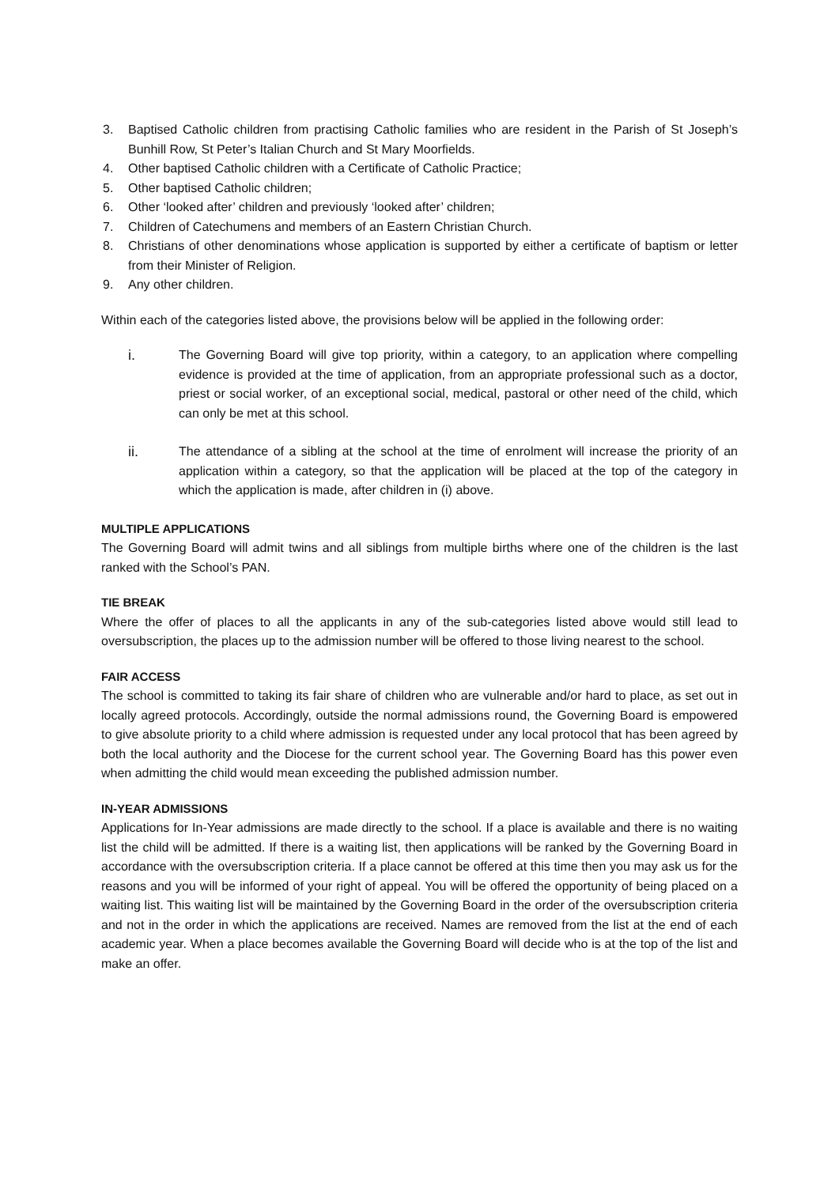3. Baptised Catholic children from practising Catholic families who are resident in the Parish of St Joseph’s Bunhill Row, St Peter’s Italian Church and St Mary Moorfields.
4. Other baptised Catholic children with a Certificate of Catholic Practice;
5. Other baptised Catholic children;
6. Other ‘looked after’ children and previously ‘looked after’ children;
7. Children of Catechumens and members of an Eastern Christian Church.
8. Christians of other denominations whose application is supported by either a certificate of baptism or letter from their Minister of Religion.
9. Any other children.
Within each of the categories listed above, the provisions below will be applied in the following order:
i. The Governing Board will give top priority, within a category, to an application where compelling evidence is provided at the time of application, from an appropriate professional such as a doctor, priest or social worker, of an exceptional social, medical, pastoral or other need of the child, which can only be met at this school.
ii. The attendance of a sibling at the school at the time of enrolment will increase the priority of an application within a category, so that the application will be placed at the top of the category in which the application is made, after children in (i) above.
MULTIPLE APPLICATIONS
The Governing Board will admit twins and all siblings from multiple births where one of the children is the last ranked with the School’s PAN.
TIE BREAK
Where the offer of places to all the applicants in any of the sub-categories listed above would still lead to oversubscription, the places up to the admission number will be offered to those living nearest to the school.
FAIR ACCESS
The school is committed to taking its fair share of children who are vulnerable and/or hard to place, as set out in locally agreed protocols. Accordingly, outside the normal admissions round, the Governing Board is empowered to give absolute priority to a child where admission is requested under any local protocol that has been agreed by both the local authority and the Diocese for the current school year. The Governing Board has this power even when admitting the child would mean exceeding the published admission number.
IN-YEAR ADMISSIONS
Applications for In-Year admissions are made directly to the school. If a place is available and there is no waiting list the child will be admitted. If there is a waiting list, then applications will be ranked by the Governing Board in accordance with the oversubscription criteria. If a place cannot be offered at this time then you may ask us for the reasons and you will be informed of your right of appeal. You will be offered the opportunity of being placed on a waiting list. This waiting list will be maintained by the Governing Board in the order of the oversubscription criteria and not in the order in which the applications are received. Names are removed from the list at the end of each academic year. When a place becomes available the Governing Board will decide who is at the top of the list and make an offer.